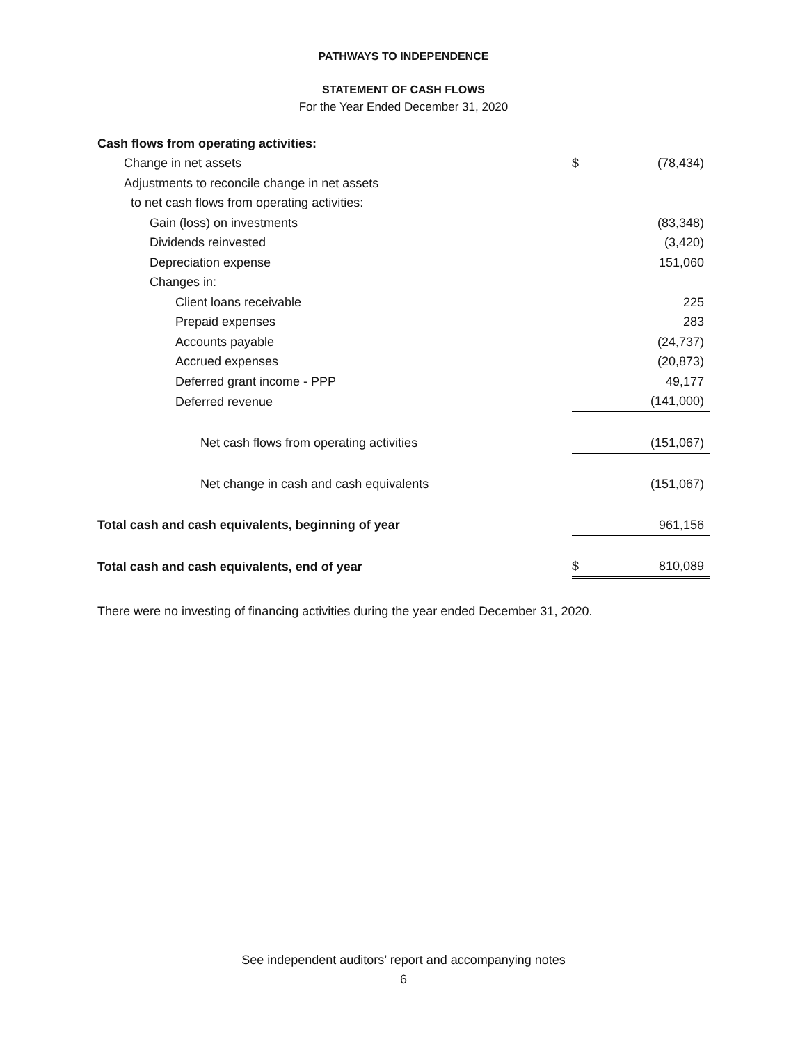PATHWAYS TO INDEPENDENCE
STATEMENT OF CASH FLOWS
For the Year Ended December 31, 2020
| Cash flows from operating activities: | | |
| Change in net assets | $ | (78,434) |
| Adjustments to reconcile change in net assets | | |
| to net cash flows from operating activities: | | |
| Gain (loss) on investments | | (83,348) |
| Dividends reinvested | | (3,420) |
| Depreciation expense | | 151,060 |
| Changes in: | | |
| Client loans receivable | | 225 |
| Prepaid expenses | | 283 |
| Accounts payable | | (24,737) |
| Accrued expenses | | (20,873) |
| Deferred grant income - PPP | | 49,177 |
| Deferred revenue | | (141,000) |
| Net cash flows from operating activities | | (151,067) |
| Net change in cash and cash equivalents | | (151,067) |
| Total cash and cash equivalents, beginning of year | | 961,156 |
| Total cash and cash equivalents, end of year | $ | 810,089 |
There were no investing of financing activities during the year ended December 31, 2020.
See independent auditors’ report and accompanying notes
6